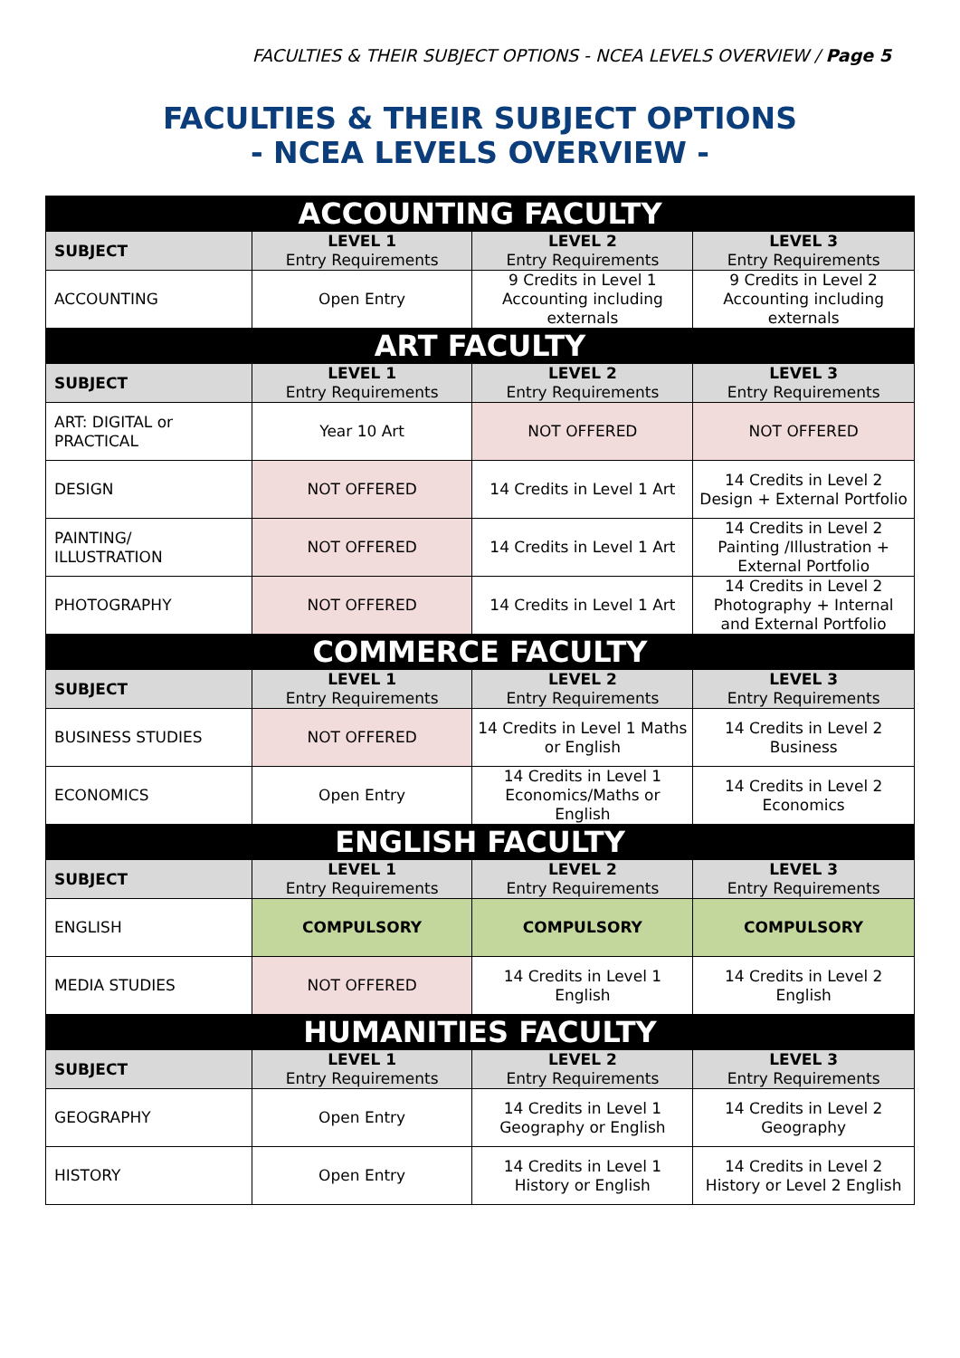FACULTIES & THEIR SUBJECT OPTIONS - NCEA LEVELS OVERVIEW / Page 5
FACULTIES & THEIR SUBJECT OPTIONS
- NCEA LEVELS OVERVIEW -
| ACCOUNTING FACULTY | | | |
| --- | --- | --- | --- |
| SUBJECT | LEVEL 1 Entry Requirements | LEVEL 2 Entry Requirements | LEVEL 3 Entry Requirements |
| ACCOUNTING | Open Entry | 9 Credits in Level 1 Accounting including externals | 9 Credits in Level 2 Accounting including externals |
| ART FACULTY | | | |
| SUBJECT | LEVEL 1 Entry Requirements | LEVEL 2 Entry Requirements | LEVEL 3 Entry Requirements |
| ART: DIGITAL or PRACTICAL | Year 10 Art | NOT OFFERED | NOT OFFERED |
| DESIGN | NOT OFFERED | 14 Credits in Level 1 Art | 14 Credits in Level 2 Design + External Portfolio |
| PAINTING/ ILLUSTRATION | NOT OFFERED | 14 Credits in Level 1 Art | 14 Credits in Level 2 Painting /Illustration + External Portfolio |
| PHOTOGRAPHY | NOT OFFERED | 14 Credits in Level 1 Art | 14 Credits in Level 2 Photography + Internal and External Portfolio |
| COMMERCE FACULTY | | | |
| SUBJECT | LEVEL 1 Entry Requirements | LEVEL 2 Entry Requirements | LEVEL 3 Entry Requirements |
| BUSINESS STUDIES | NOT OFFERED | 14 Credits in Level 1 Maths or English | 14 Credits in Level 2 Business |
| ECONOMICS | Open Entry | 14 Credits in Level 1 Economics/Maths or English | 14 Credits in Level 2 Economics |
| ENGLISH FACULTY | | | |
| SUBJECT | LEVEL 1 Entry Requirements | LEVEL 2 Entry Requirements | LEVEL 3 Entry Requirements |
| ENGLISH | COMPULSORY | COMPULSORY | COMPULSORY |
| MEDIA STUDIES | NOT OFFERED | 14 Credits in Level 1 English | 14 Credits in Level 2 English |
| HUMANITIES FACULTY | | | |
| SUBJECT | LEVEL 1 Entry Requirements | LEVEL 2 Entry Requirements | LEVEL 3 Entry Requirements |
| GEOGRAPHY | Open Entry | 14 Credits in Level 1 Geography or English | 14 Credits in Level 2 Geography |
| HISTORY | Open Entry | 14 Credits in Level 1 History or English | 14 Credits in Level 2 History or Level 2 English |